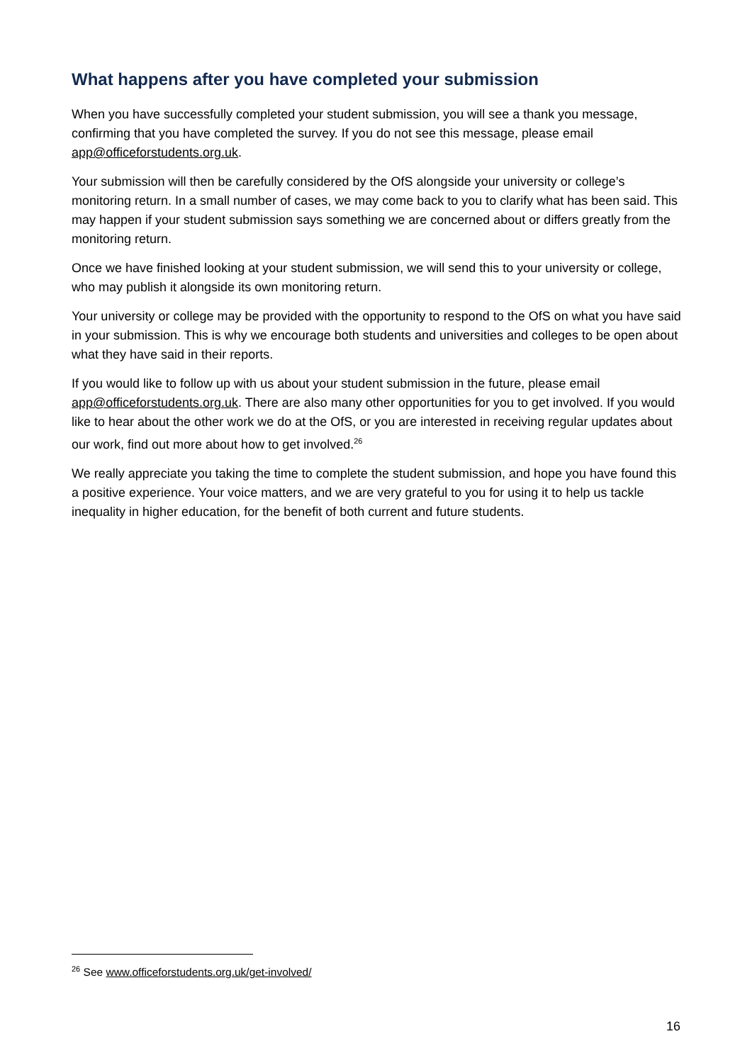What happens after you have completed your submission
When you have successfully completed your student submission, you will see a thank you message, confirming that you have completed the survey. If you do not see this message, please email app@officeforstudents.org.uk.
Your submission will then be carefully considered by the OfS alongside your university or college’s monitoring return. In a small number of cases, we may come back to you to clarify what has been said. This may happen if your student submission says something we are concerned about or differs greatly from the monitoring return.
Once we have finished looking at your student submission, we will send this to your university or college, who may publish it alongside its own monitoring return.
Your university or college may be provided with the opportunity to respond to the OfS on what you have said in your submission. This is why we encourage both students and universities and colleges to be open about what they have said in their reports.
If you would like to follow up with us about your student submission in the future, please email app@officeforstudents.org.uk. There are also many other opportunities for you to get involved. If you would like to hear about the other work we do at the OfS, or you are interested in receiving regular updates about our work, find out more about how to get involved.<sup>26</sup>
We really appreciate you taking the time to complete the student submission, and hope you have found this a positive experience. Your voice matters, and we are very grateful to you for using it to help us tackle inequality in higher education, for the benefit of both current and future students.
<sup>26</sup> See www.officeforstudents.org.uk/get-involved/
16